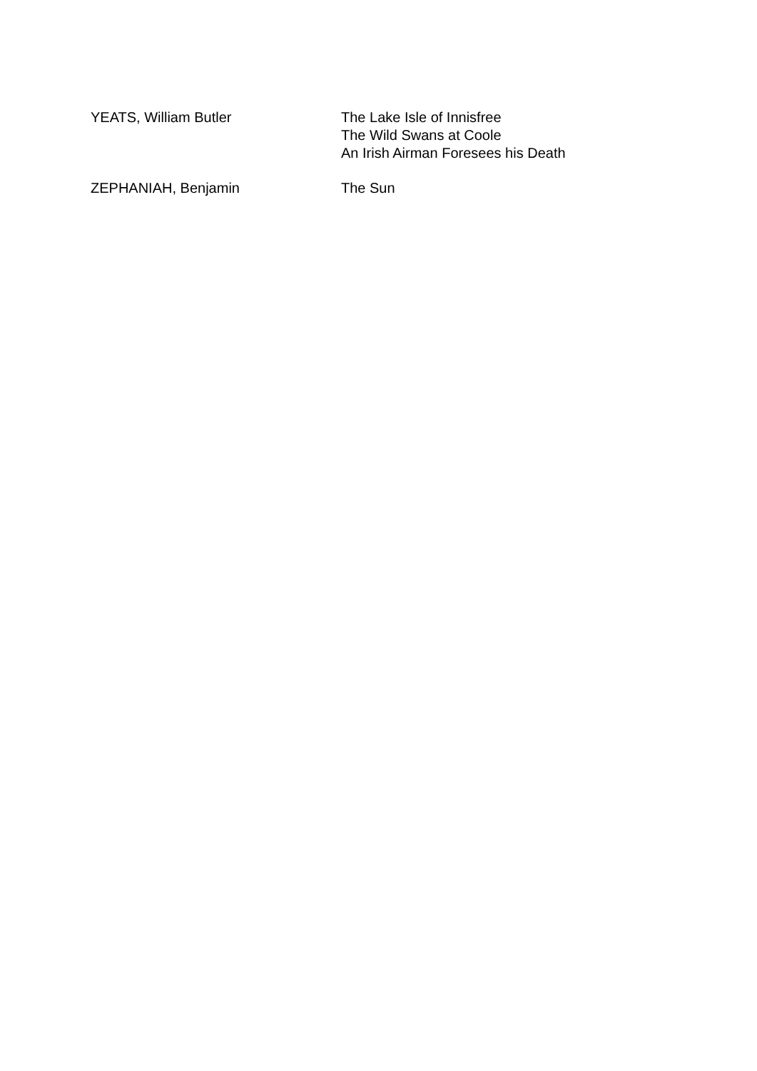| YEATS, William Butler | The Lake Isle of Innisfree The Wild Swans at Coole An Irish Airman Foresees his Death |
| ZEPHANIAH, Benjamin | The Sun |